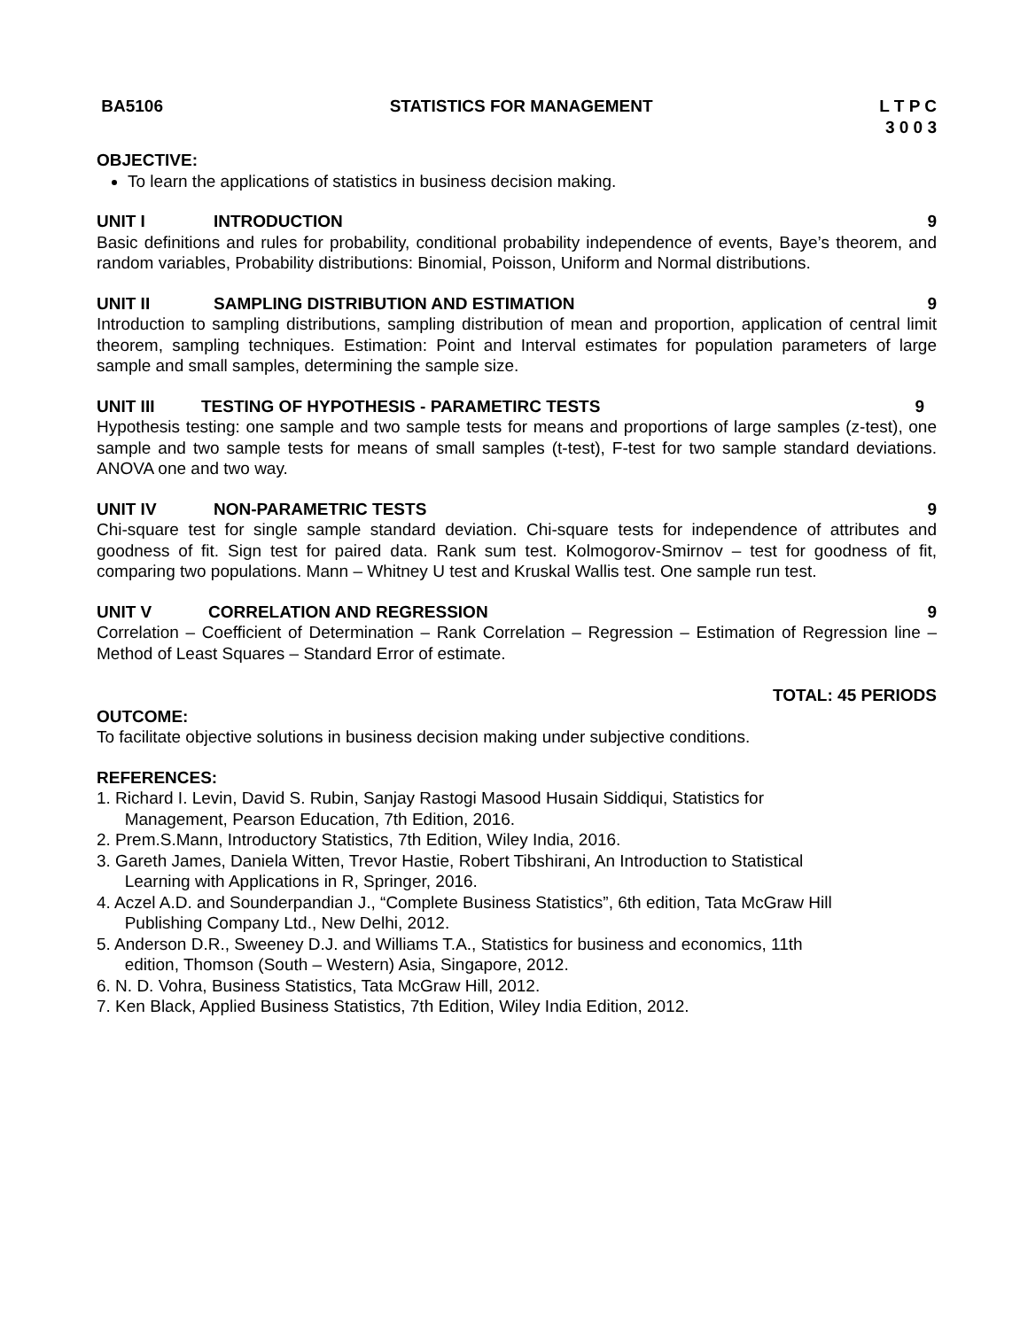BA5106 STATISTICS FOR MANAGEMENT L T P C
3 0 0 3
OBJECTIVE:
To learn the applications of statistics in business decision making.
UNIT I INTRODUCTION 9
Basic definitions and rules for probability, conditional probability independence of events, Baye’s theorem, and random variables, Probability distributions: Binomial, Poisson, Uniform and Normal distributions.
UNIT II SAMPLING DISTRIBUTION AND ESTIMATION 9
Introduction to sampling distributions, sampling distribution of mean and proportion, application of central limit theorem, sampling techniques. Estimation: Point and Interval estimates for population parameters of large sample and small samples, determining the sample size.
UNIT III TESTING OF HYPOTHESIS - PARAMETIRC TESTS 9
Hypothesis testing: one sample and two sample tests for means and proportions of large samples (z-test), one sample and two sample tests for means of small samples (t-test), F-test for two sample standard deviations. ANOVA one and two way.
UNIT IV NON-PARAMETRIC TESTS 9
Chi-square test for single sample standard deviation. Chi-square tests for independence of attributes and goodness of fit. Sign test for paired data. Rank sum test. Kolmogorov-Smirnov – test for goodness of fit, comparing two populations. Mann – Whitney U test and Kruskal Wallis test. One sample run test.
UNIT V CORRELATION AND REGRESSION 9
Correlation – Coefficient of Determination – Rank Correlation – Regression – Estimation of Regression line – Method of Least Squares – Standard Error of estimate.
TOTAL: 45 PERIODS
OUTCOME:
To facilitate objective solutions in business decision making under subjective conditions.
REFERENCES:
1. Richard I. Levin, David S. Rubin, Sanjay Rastogi Masood Husain Siddiqui, Statistics for
Management, Pearson Education, 7th Edition, 2016.
2. Prem.S.Mann, Introductory Statistics, 7th Edition, Wiley India, 2016.
3. Gareth James, Daniela Witten, Trevor Hastie, Robert Tibshirani, An Introduction to Statistical
Learning with Applications in R, Springer, 2016.
4. Aczel A.D. and Sounderpandian J., “Complete Business Statistics”, 6th edition, Tata McGraw Hill
Publishing Company Ltd., New Delhi, 2012.
5. Anderson D.R., Sweeney D.J. and Williams T.A., Statistics for business and economics, 11th
edition, Thomson (South – Western) Asia, Singapore, 2012.
6. N. D. Vohra, Business Statistics, Tata McGraw Hill, 2012.
7. Ken Black, Applied Business Statistics, 7th Edition, Wiley India Edition, 2012.